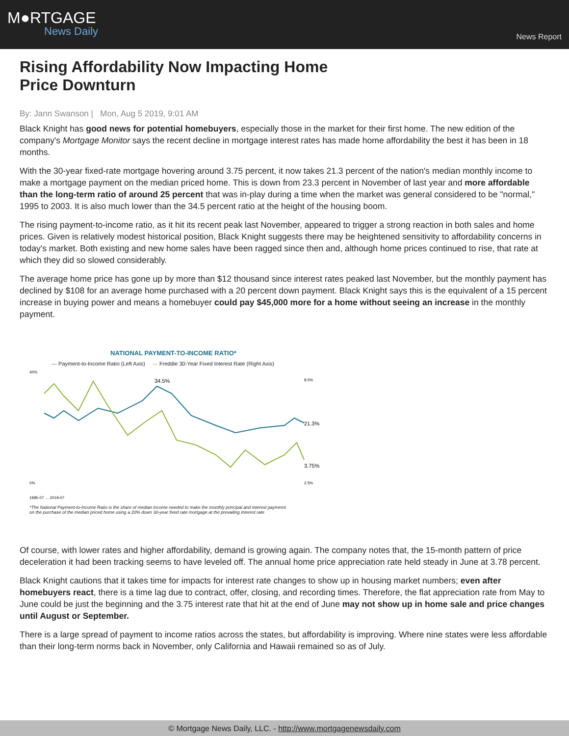M●RTGAGE
News Daily
News Report
Rising Affordability Now Impacting Home Price Downturn
By: Jann Swanson | Mon, Aug 5 2019, 9:01 AM
Black Knight has good news for potential homebuyers, especially those in the market for their first home. The new edition of the company's Mortgage Monitor says the recent decline in mortgage interest rates has made home affordability the best it has been in 18 months.
With the 30-year fixed-rate mortgage hovering around 3.75 percent, it now takes 21.3 percent of the nation's median monthly income to make a mortgage payment on the median priced home. This is down from 23.3 percent in November of last year and more affordable than the long-term ratio of around 25 percent that was in-play during a time when the market was general considered to be "normal," 1995 to 2003. It is also much lower than the 34.5 percent ratio at the height of the housing boom.
The rising payment-to-income ratio, as it hit its recent peak last November, appeared to trigger a strong reaction in both sales and home prices. Given is relatively modest historical position, Black Knight suggests there may be heightened sensitivity to affordability concerns in today's market. Both existing and new home sales have been ragged since then and, although home prices continued to rise, that rate at which they did so slowed considerably.
The average home price has gone up by more than $12 thousand since interest rates peaked last November, but the monthly payment has declined by $108 for an average home purchased with a 20 percent down payment. Black Knight says this is the equivalent of a 15 percent increase in buying power and means a homebuyer could pay $45,000 more for a home without seeing an increase in the monthly payment.
NATIONAL PAYMENT-TO-INCOME RATIO*
— Payment-to-Income Ratio (Left Axis) — Freddie 30-Year Fixed Interest Rate (Right Axis)
40%
0%
8.5%
2.5%
34.5%
21.3%
3.75%
1995-07 … 2019-07
*The National Payment-to-Income Ratio is the share of median income needed to make the monthly principal and interest paymemt
on the purchase of the median priced home using a 20% down 30-year fixed rate mortgage at the prevailing interest rate
Of course, with lower rates and higher affordability, demand is growing again. The company notes that, the 15-month pattern of price deceleration it had been tracking seems to have leveled off. The annual home price appreciation rate held steady in June at 3.78 percent.
Black Knight cautions that it takes time for impacts for interest rate changes to show up in housing market numbers; even after homebuyers react, there is a time lag due to contract, offer, closing, and recording times. Therefore, the flat appreciation rate from May to June could be just the beginning and the 3.75 interest rate that hit at the end of June may not show up in home sale and price changes until August or September.
There is a large spread of payment to income ratios across the states, but affordability is improving. Where nine states were less affordable than their long-term norms back in November, only California and Hawaii remained so as of July.
© Mortgage News Daily, LLC. - http://www.mortgagenewsdaily.com